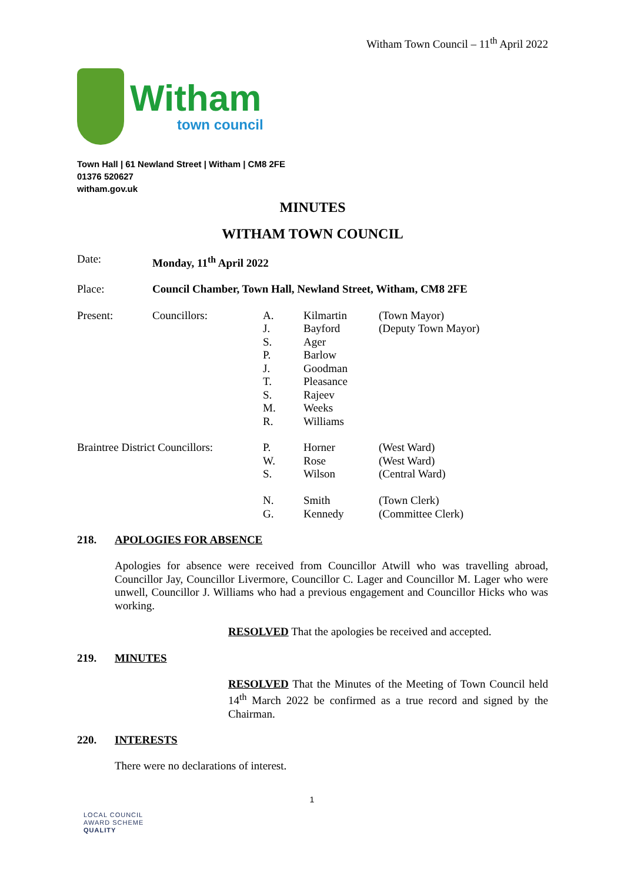Witham Town Council – 11<sup>th</sup> April 2022
Witham
town council
Town Hall | 61 Newland Street | Witham | CM8 2FE
01376 520627
witham.gov.uk
MINUTES
WITHAM TOWN COUNCIL
| Date: | Monday, 11<sup>th</sup> April 2022 | | | |
| Place: | Council Chamber, Town Hall, Newland Street, Witham, CM8 2FE | | | |
| Present: | Councillors: | A. J. S. P. J. T. S. M. R. | Kilmartin Bayford Ager Barlow Goodman Pleasance Rajeev Weeks Williams | (Town Mayor) (Deputy Town Mayor) |
| Braintree District Councillors: | | P. W. S. N. G. | Horner Rose Wilson Smith Kennedy | (West Ward) (West Ward) (Central Ward) (Town Clerk) (Committee Clerk) |
218. APOLOGIES FOR ABSENCE
Apologies for absence were received from Councillor Atwill who was travelling abroad, Councillor Jay, Councillor Livermore, Councillor C. Lager and Councillor M. Lager who were unwell, Councillor J. Williams who had a previous engagement and Councillor Hicks who was working.
RESOLVED That the apologies be received and accepted.
219. MINUTES
RESOLVED That the Minutes of the Meeting of Town Council held 14<sup>th</sup> March 2022 be confirmed as a true record and signed by the Chairman.
220. INTERESTS
There were no declarations of interest.
1
LOCAL COUNCIL
AWARD SCHEME
QUALITY